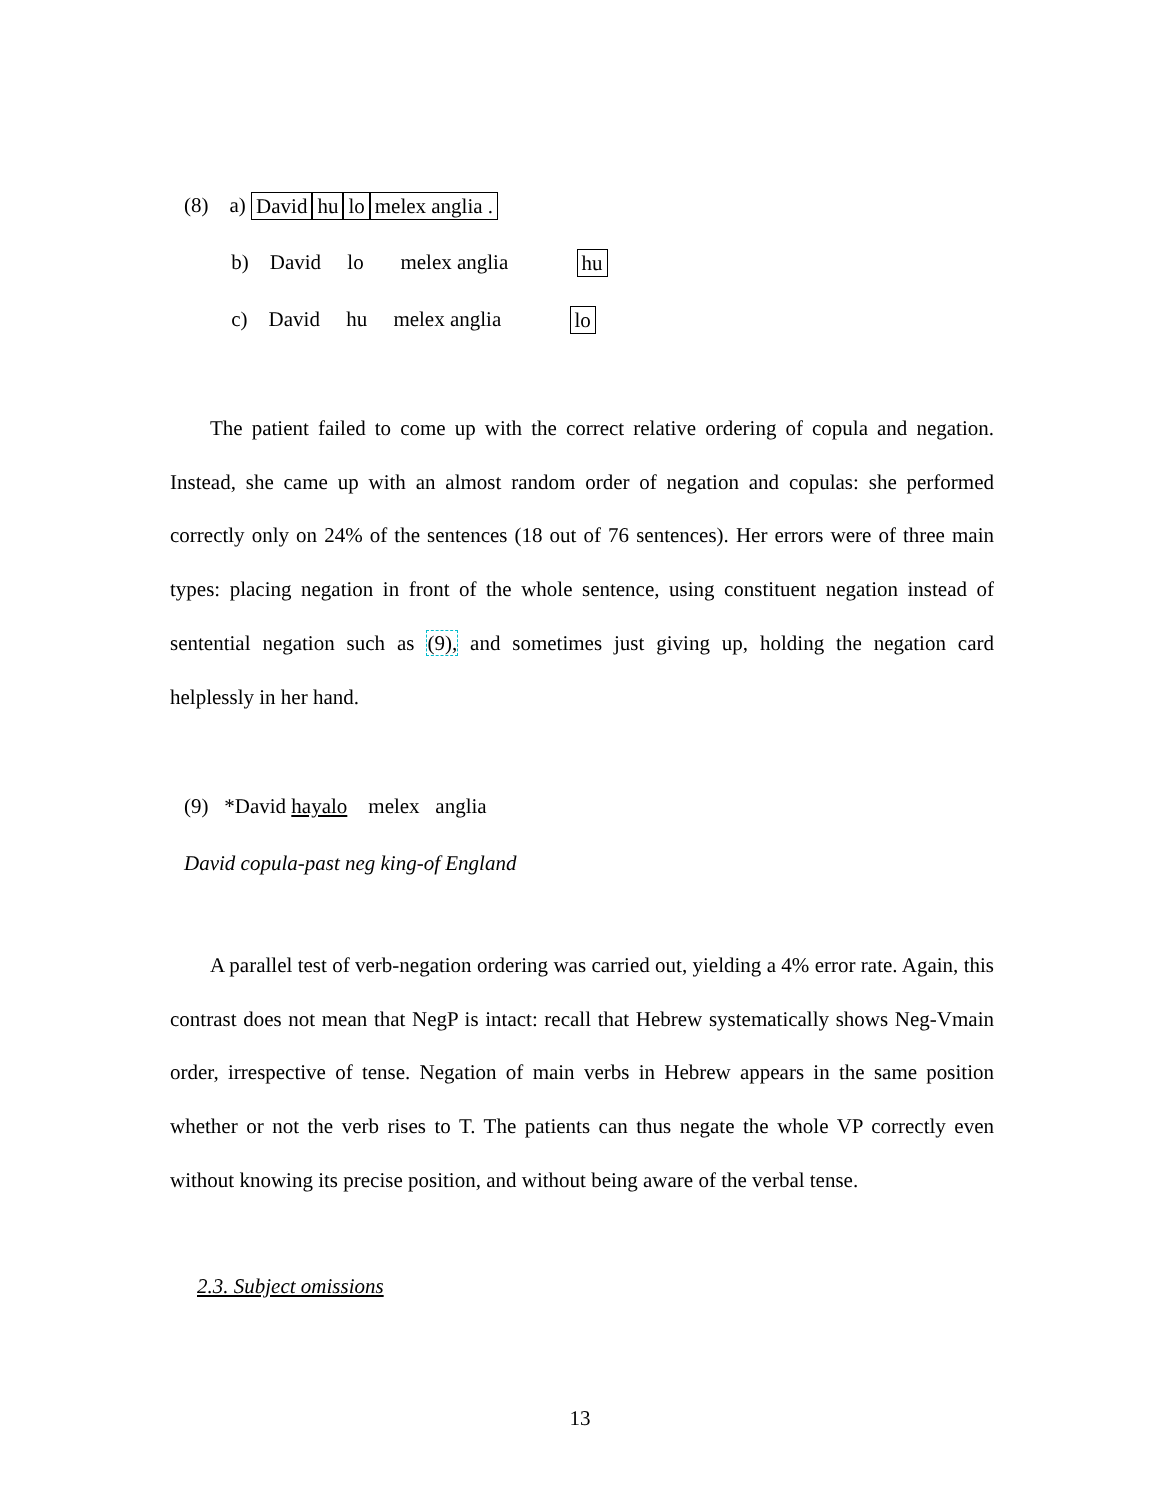(8) a) David hu lo melex anglia .
b) David lo melex anglia hu
c) David hu melex anglia lo
The patient failed to come up with the correct relative ordering of copula and negation. Instead, she came up with an almost random order of negation and copulas: she performed correctly only on 24% of the sentences (18 out of 76 sentences). Her errors were of three main types: placing negation in front of the whole sentence, using constituent negation instead of sentential negation such as (9), and sometimes just giving up, holding the negation card helplessly in her hand.
(9) *David haya lo melex anglia
David copula-past neg king-of England
A parallel test of verb-negation ordering was carried out, yielding a 4% error rate. Again, this contrast does not mean that NegP is intact: recall that Hebrew systematically shows Neg-Vmain order, irrespective of tense. Negation of main verbs in Hebrew appears in the same position whether or not the verb rises to T. The patients can thus negate the whole VP correctly even without knowing its precise position, and without being aware of the verbal tense.
2.3. Subject omissions
13